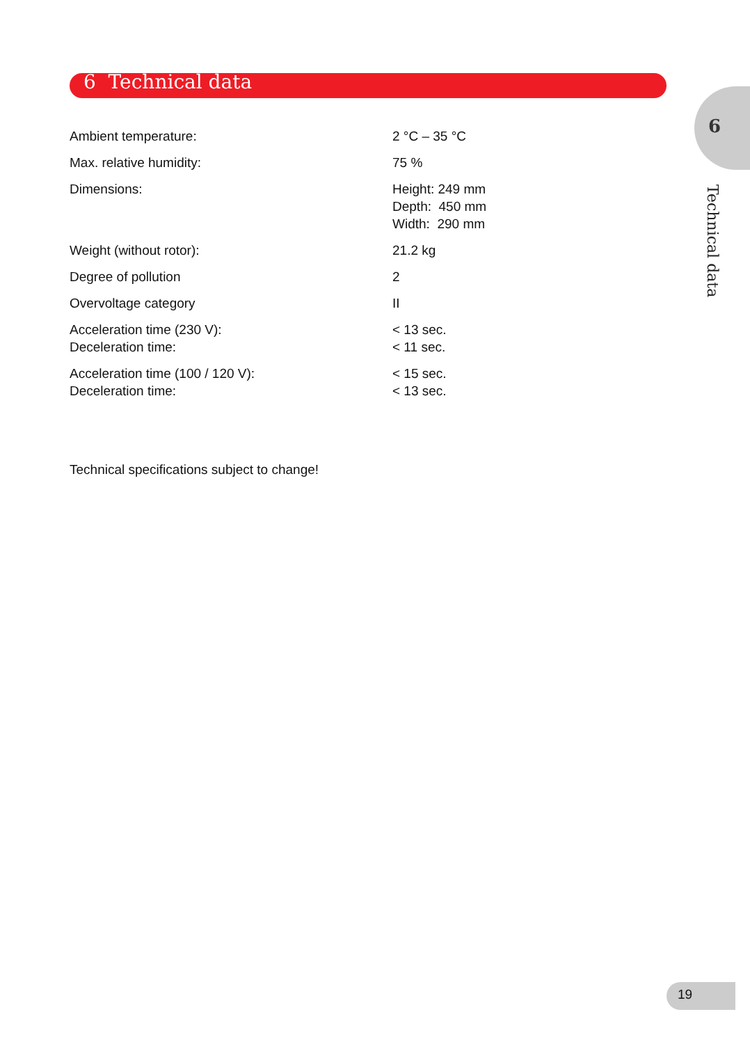6 Technical data
6
Technical data
| Ambient temperature: | 2 °C – 35 °C |
| Max. relative humidity: | 75 % |
| Dimensions: | Height: 249 mm Depth: 450 mm Width: 290 mm |
| Weight (without rotor): | 21.2 kg |
| Degree of pollution | 2 |
| Overvoltage category | II |
| Acceleration time (230 V): Deceleration time: | < 13 sec. < 11 sec. |
| Acceleration time (100 / 120 V): Deceleration time: | < 15 sec. < 13 sec. |
Technical specifications subject to change!
19